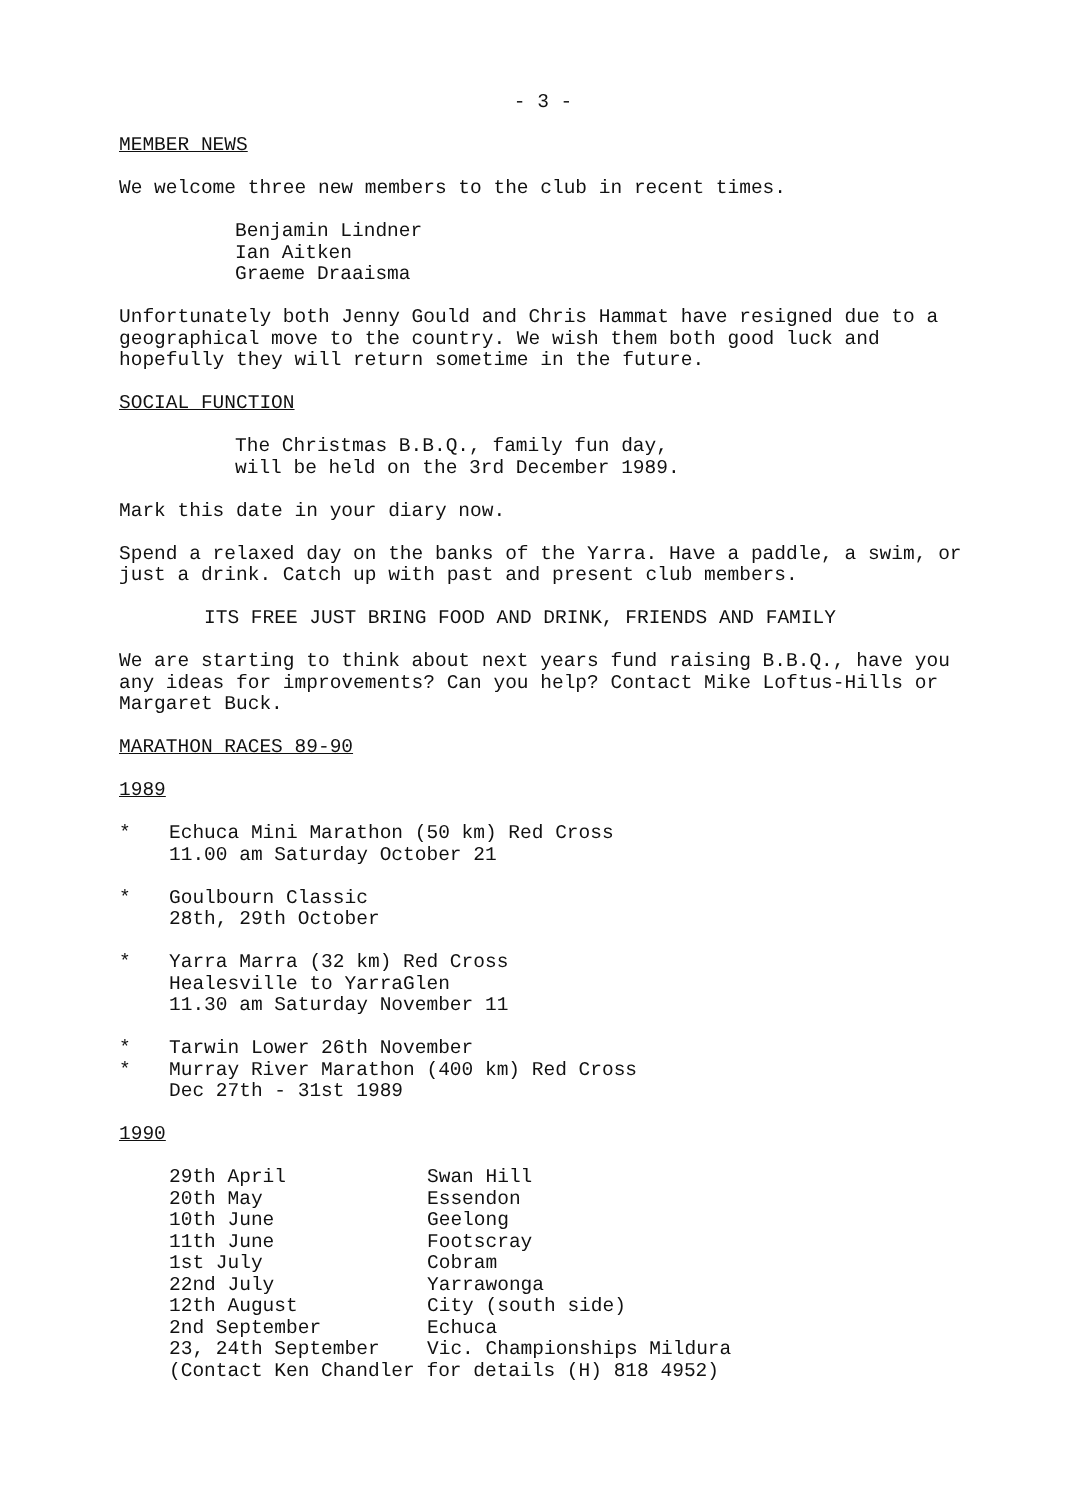- 3 -
MEMBER NEWS
We welcome three new members to the club in recent times.
Benjamin Lindner
Ian Aitken
Graeme Draaisma
Unfortunately both Jenny Gould and Chris Hammat have resigned due to a geographical move to the country. We wish them both good luck and hopefully they will return sometime in the future.
SOCIAL FUNCTION
The Christmas B.B.Q., family fun day,
will be held on the 3rd December 1989.
Mark this date in your diary now.
Spend a relaxed day on the banks of the Yarra. Have a paddle, a swim, or just a drink. Catch up with past and present club members.
ITS FREE JUST BRING FOOD AND DRINK, FRIENDS AND FAMILY
We are starting to think about next years fund raising B.B.Q., have you any ideas for improvements? Can you help? Contact Mike Loftus-Hills or Margaret Buck.
MARATHON RACES 89-90
1989
* Echuca Mini Marathon (50 km) Red Cross
11.00 am Saturday October 21
* Goulbourn Classic
28th, 29th October
* Yarra Marra (32 km) Red Cross
Healesville to YarraGlen
11.30 am Saturday November 11
* Tarwin Lower 26th November
* Murray River Marathon (400 km) Red Cross
Dec 27th - 31st 1989
1990
| 29th April | Swan Hill |
| 20th May | Essendon |
| 10th June | Geelong |
| 11th June | Footscray |
| 1st July | Cobram |
| 22nd July | Yarrawonga |
| 12th August | City (south side) |
| 2nd September | Echuca |
| 23, 24th September | Vic. Championships Mildura |
| (Contact Ken Chandler for details (H) 818 4952) | |